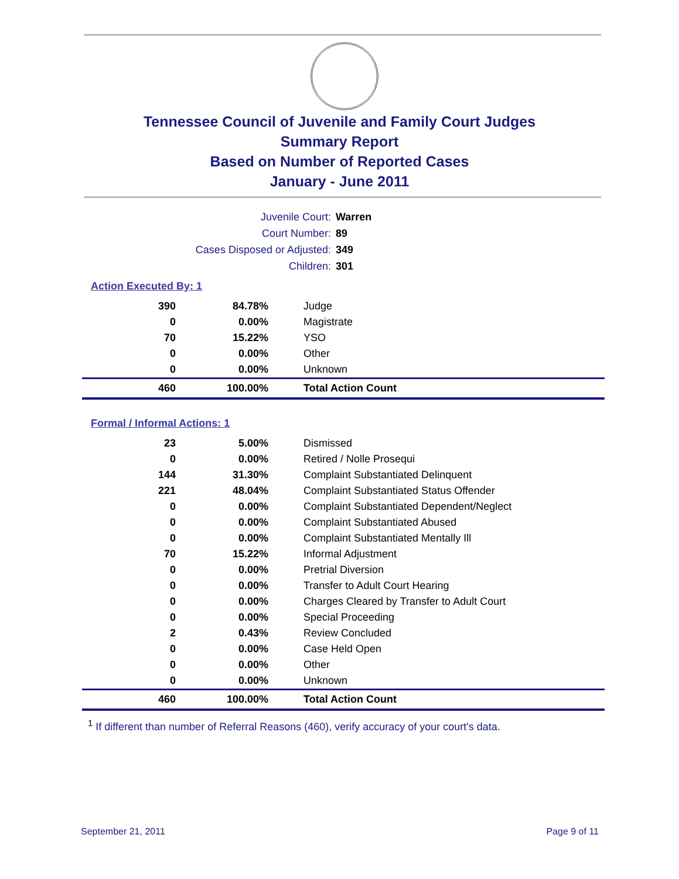Tennessee Council of Juvenile and Family Court Judges
Summary Report
Based on Number of Reported Cases
January - June 2011
Juvenile Court: Warren
Court Number: 89
Cases Disposed or Adjusted: 349
Children: 301
Action Executed By: 1
| 390 | 84.78% | Judge |
| 0 | 0.00% | Magistrate |
| 70 | 15.22% | YSO |
| 0 | 0.00% | Other |
| 0 | 0.00% | Unknown |
| 460 | 100.00% | Total Action Count |
Formal / Informal Actions: 1
| 23 | 5.00% | Dismissed |
| 0 | 0.00% | Retired / Nolle Prosequi |
| 144 | 31.30% | Complaint Substantiated Delinquent |
| 221 | 48.04% | Complaint Substantiated Status Offender |
| 0 | 0.00% | Complaint Substantiated Dependent/Neglect |
| 0 | 0.00% | Complaint Substantiated Abused |
| 0 | 0.00% | Complaint Substantiated Mentally Ill |
| 70 | 15.22% | Informal Adjustment |
| 0 | 0.00% | Pretrial Diversion |
| 0 | 0.00% | Transfer to Adult Court Hearing |
| 0 | 0.00% | Charges Cleared by Transfer to Adult Court |
| 0 | 0.00% | Special Proceeding |
| 2 | 0.43% | Review Concluded |
| 0 | 0.00% | Case Held Open |
| 0 | 0.00% | Other |
| 0 | 0.00% | Unknown |
| 460 | 100.00% | Total Action Count |
<sup>1</sup> If different than number of Referral Reasons (460), verify accuracy of your court's data.
September 21, 2011 Page 9 of 11